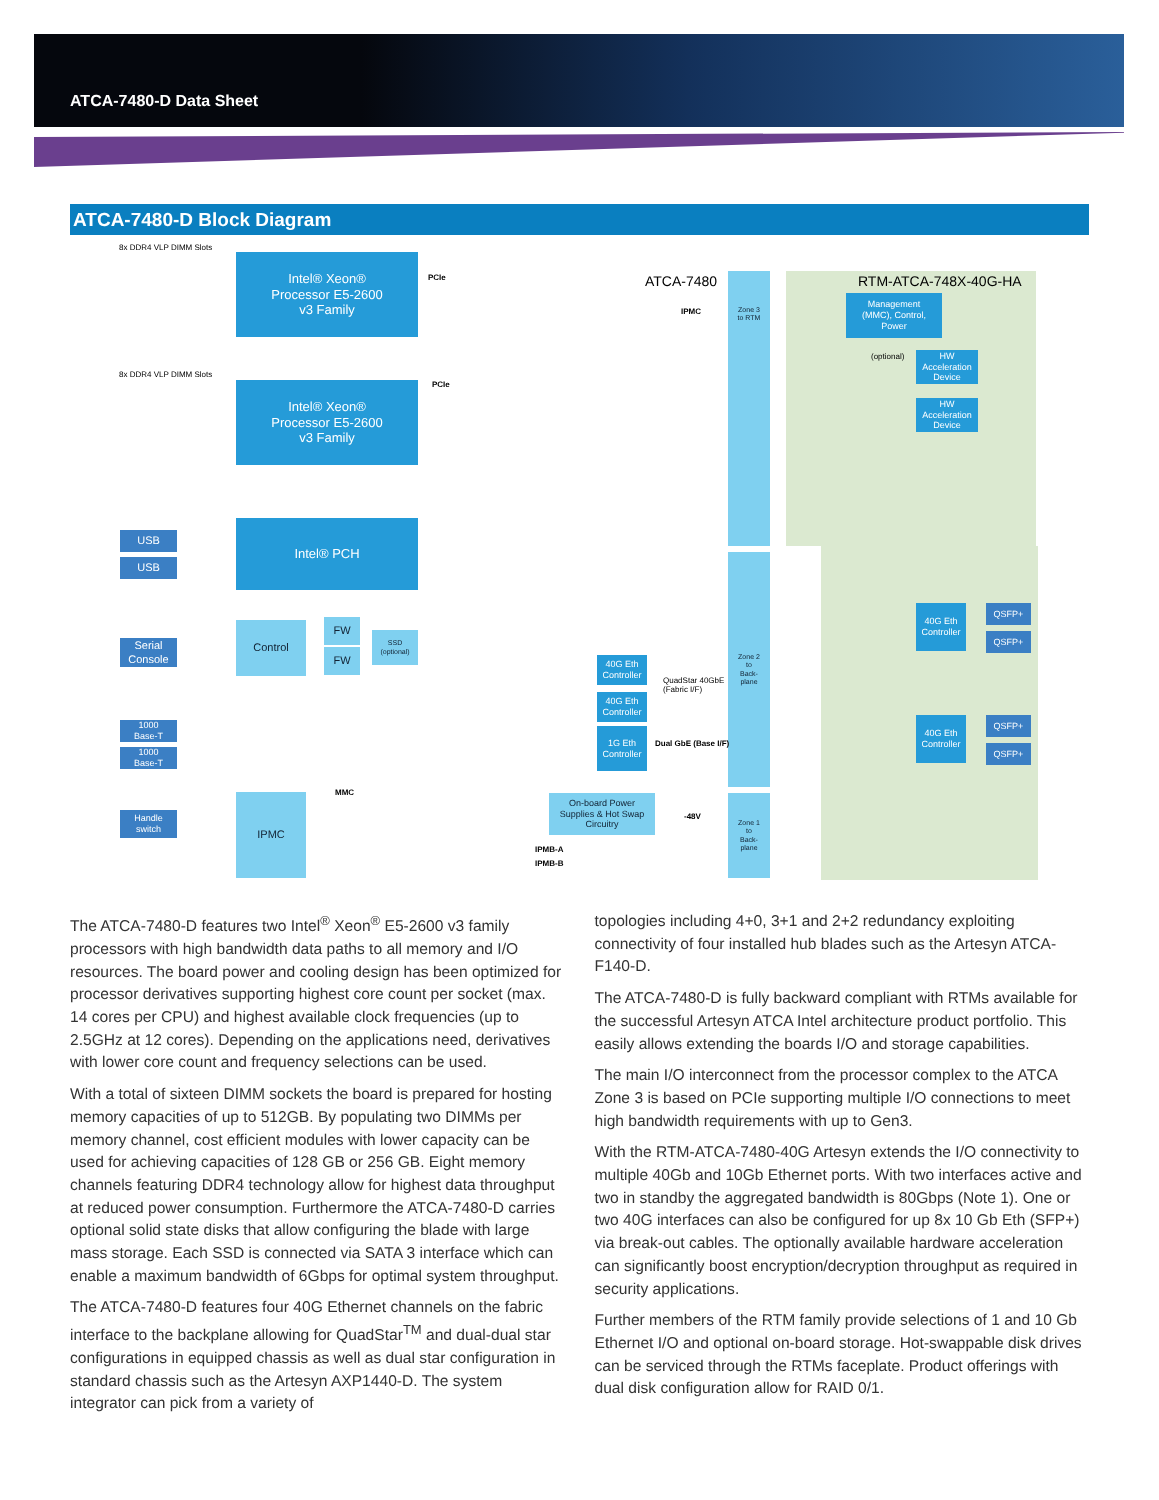ATCA-7480-D Data Sheet
ATCA-7480-D Block Diagram
8x DDR4 VLP DIMM Slots
Intel® Xeon®
Processor E5-2600
v3 Family
PCIe
8x DDR4 VLP DIMM Slots
Intel® Xeon®
Processor E5-2600
v3 Family
PCIe
ATCA-7480 RTM-ATCA-748X-40G-HA
Zone 3
to RTM
IPMC
Management
(MMC), Control,
Power
(optional)
HW
Acceleration
Device
HW
Acceleration
Device
USB
USB
Intel® PCH
Serial
Console
Control FW
FW
SSD
(optional)
40G Eth
Controller
QuadStar 40GbE
(Fabric I/F)
40G Eth
Controller
Zone 2
to
Back-
plane
40G Eth
Controller
QSFP+
QSFP+
1000
Base-T
1000
Base-T
1G Eth
Controller
Dual GbE (Base I/F)
40G Eth
Controller
QSFP+
QSFP+
Handle
switch
IPMC MMC
On-board Power
Supplies & Hot Swap
Circuitry
-48V
Zone 1
to
Back-
plane
IPMB-A
IPMB-B
The ATCA-7480-D features two Intel<sup>®</sup> Xeon<sup>®</sup> E5-2600 v3 family processors with high bandwidth data paths to all memory and I/O resources. The board power and cooling design has been optimized for processor derivatives supporting highest core count per socket (max. 14 cores per CPU) and highest available clock frequencies (up to 2.5GHz at 12 cores). Depending on the applications need, derivatives with lower core count and frequency selections can be used.
With a total of sixteen DIMM sockets the board is prepared for hosting memory capacities of up to 512GB. By populating two DIMMs per memory channel, cost efficient modules with lower capacity can be used for achieving capacities of 128 GB or 256 GB. Eight memory channels featuring DDR4 technology allow for highest data throughput at reduced power consumption. Furthermore the ATCA-7480-D carries optional solid state disks that allow configuring the blade with large mass storage. Each SSD is connected via SATA 3 interface which can enable a maximum bandwidth of 6Gbps for optimal system throughput.
The ATCA-7480-D features four 40G Ethernet channels on the fabric interface to the backplane allowing for QuadStar<sup>TM</sup> and dual-dual star configurations in equipped chassis as well as dual star configuration in standard chassis such as the Artesyn AXP1440-D. The system integrator can pick from a variety of
topologies including 4+0, 3+1 and 2+2 redundancy exploiting connectivity of four installed hub blades such as the Artesyn ATCA-F140-D.
The ATCA-7480-D is fully backward compliant with RTMs available for the successful Artesyn ATCA Intel architecture product portfolio. This easily allows extending the boards I/O and storage capabilities.
The main I/O interconnect from the processor complex to the ATCA Zone 3 is based on PCIe supporting multiple I/O connections to meet high bandwidth requirements with up to Gen3.
With the RTM-ATCA-7480-40G Artesyn extends the I/O connectivity to multiple 40Gb and 10Gb Ethernet ports. With two interfaces active and two in standby the aggregated bandwidth is 80Gbps (Note 1). One or two 40G interfaces can also be configured for up 8x 10 Gb Eth (SFP+) via break-out cables. The optionally available hardware acceleration can significantly boost encryption/decryption throughput as required in security applications.
Further members of the RTM family provide selections of 1 and 10 Gb Ethernet I/O and optional on-board storage. Hot-swappable disk drives can be serviced through the RTMs faceplate. Product offerings with dual disk configuration allow for RAID 0/1.